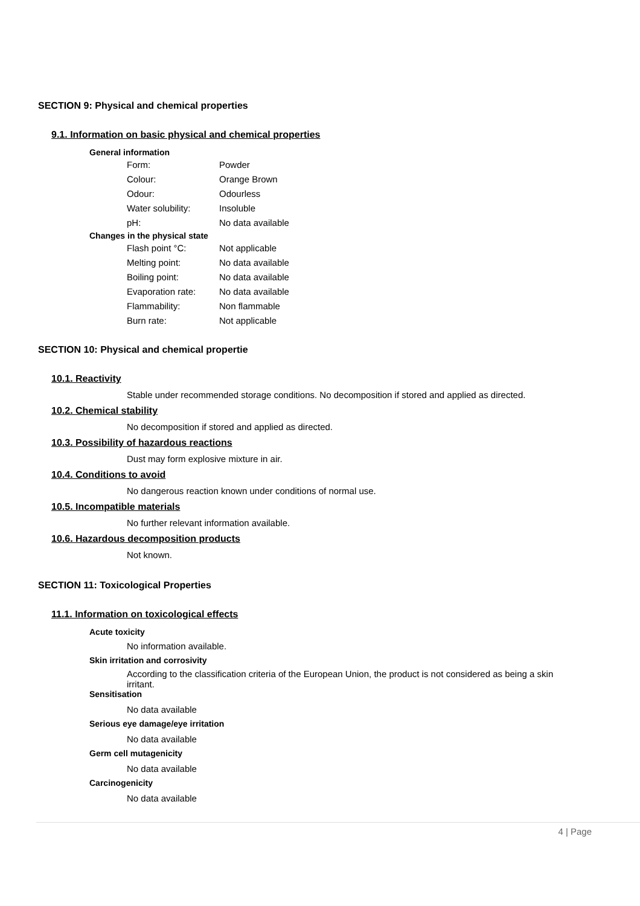SECTION 9: Physical and chemical properties
9.1. Information on basic physical and chemical properties
General information
| Form: | Powder |
| Colour: | Orange Brown |
| Odour: | Odourless |
| Water solubility: | Insoluble |
| pH: | No data available |
Changes in the physical state
| Flash point °C: | Not applicable |
| Melting point: | No data available |
| Boiling point: | No data available |
| Evaporation rate: | No data available |
| Flammability: | Non flammable |
| Burn rate: | Not applicable |
SECTION 10: Physical and chemical propertie
10.1. Reactivity
Stable under recommended storage conditions. No decomposition if stored and applied as directed.
10.2. Chemical stability
No decomposition if stored and applied as directed.
10.3. Possibility of hazardous reactions
Dust may form explosive mixture in air.
10.4. Conditions to avoid
No dangerous reaction known under conditions of normal use.
10.5. Incompatible materials
No further relevant information available.
10.6. Hazardous decomposition products
Not known.
SECTION 11: Toxicological Properties
11.1. Information on toxicological effects
Acute toxicity
No information available.
Skin irritation and corrosivity
According to the classification criteria of the European Union, the product is not considered as being a skin irritant.
Sensitisation
No data available
Serious eye damage/eye irritation
No data available
Germ cell mutagenicity
No data available
Carcinogenicity
No data available
4 | Page